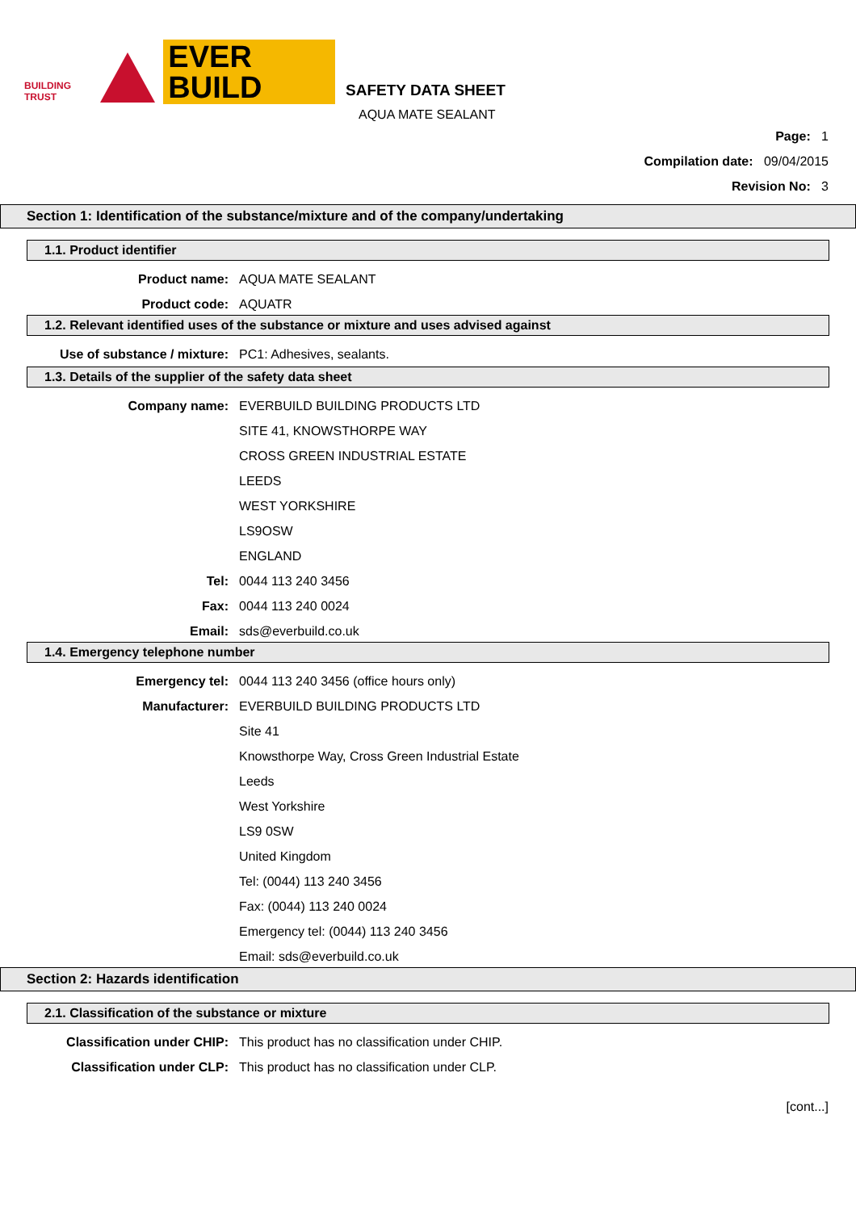BUILDING TRUST
EVER BUILD
SAFETY DATA SHEET
AQUA MATE SEALANT
Page: 1
Compilation date: 09/04/2015
Revision No: 3
Section 1: Identification of the substance/mixture and of the company/undertaking
1.1. Product identifier
Product name: AQUA MATE SEALANT
Product code: AQUATR
1.2. Relevant identified uses of the substance or mixture and uses advised against
Use of substance / mixture: PC1: Adhesives, sealants.
1.3. Details of the supplier of the safety data sheet
Company name: EVERBUILD BUILDING PRODUCTS LTD
SITE 41, KNOWSTHORPE WAY
CROSS GREEN INDUSTRIAL ESTATE
LEEDS
WEST YORKSHIRE
LS9OSW
ENGLAND
Tel: 0044 113 240 3456
Fax: 0044 113 240 0024
Email: sds@everbuild.co.uk
1.4. Emergency telephone number
Emergency tel: 0044 113 240 3456 (office hours only)
Manufacturer: EVERBUILD BUILDING PRODUCTS LTD
Site 41
Knowsthorpe Way, Cross Green Industrial Estate
Leeds
West Yorkshire
LS9 0SW
United Kingdom
Tel: (0044) 113 240 3456
Fax: (0044) 113 240 0024
Emergency tel: (0044) 113 240 3456
Email: sds@everbuild.co.uk
Section 2: Hazards identification
2.1. Classification of the substance or mixture
Classification under CHIP: This product has no classification under CHIP.
Classification under CLP: This product has no classification under CLP.
[cont...]